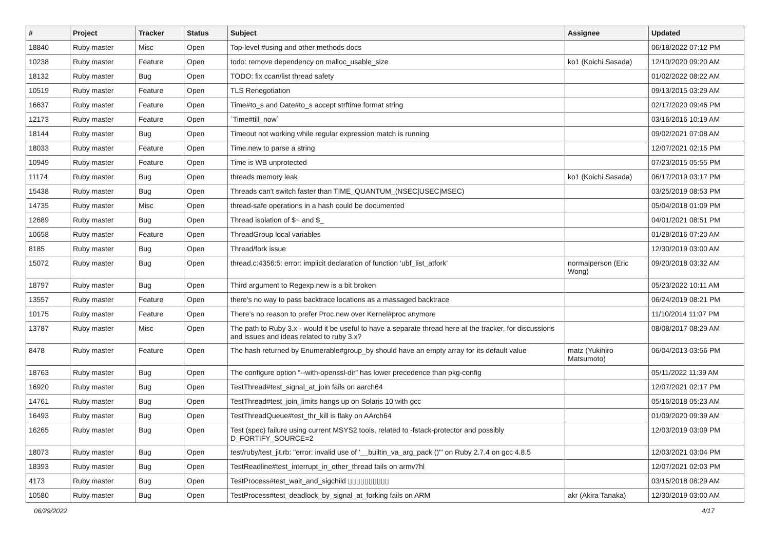| # | Project | Tracker | Status | Subject | Assignee | Updated |
| --- | --- | --- | --- | --- | --- | --- |
| 18840 | Ruby master | Misc | Open | Top-level #using and other methods docs | | 06/18/2022 07:12 PM |
| 10238 | Ruby master | Feature | Open | todo: remove dependency on malloc_usable_size | ko1 (Koichi Sasada) | 12/10/2020 09:20 AM |
| 18132 | Ruby master | Bug | Open | TODO: fix ccan/list thread safety | | 01/02/2022 08:22 AM |
| 10519 | Ruby master | Feature | Open | TLS Renegotiation | | 09/13/2015 03:29 AM |
| 16637 | Ruby master | Feature | Open | Time#to_s and Date#to_s accept strftime format string | | 02/17/2020 09:46 PM |
| 12173 | Ruby master | Feature | Open | `Time#till_now` | | 03/16/2016 10:19 AM |
| 18144 | Ruby master | Bug | Open | Timeout not working while regular expression match is running | | 09/02/2021 07:08 AM |
| 18033 | Ruby master | Feature | Open | Time.new to parse a string | | 12/07/2021 02:15 PM |
| 10949 | Ruby master | Feature | Open | Time is WB unprotected | | 07/23/2015 05:55 PM |
| 11174 | Ruby master | Bug | Open | threads memory leak | ko1 (Koichi Sasada) | 06/17/2019 03:17 PM |
| 15438 | Ruby master | Bug | Open | Threads can't switch faster than TIME_QUANTUM_(NSEC/USEC/MSEC) | | 03/25/2019 08:53 PM |
| 14735 | Ruby master | Misc | Open | thread-safe operations in a hash could be documented | | 05/04/2018 01:09 PM |
| 12689 | Ruby master | Bug | Open | Thread isolation of $~ and $_ | | 04/01/2021 08:51 PM |
| 10658 | Ruby master | Feature | Open | ThreadGroup local variables | | 01/28/2016 07:20 AM |
| 8185 | Ruby master | Bug | Open | Thread/fork issue | | 12/30/2019 03:00 AM |
| 15072 | Ruby master | Bug | Open | thread.c:4356:5: error: implicit declaration of function ‘ubf_list_atfork’ | normalperson (Eric Wong) | 09/20/2018 03:32 AM |
| 18797 | Ruby master | Bug | Open | Third argument to Regexp.new is a bit broken | | 05/23/2022 10:11 AM |
| 13557 | Ruby master | Feature | Open | there's no way to pass backtrace locations as a massaged backtrace | | 06/24/2019 08:21 PM |
| 10175 | Ruby master | Feature | Open | There’s no reason to prefer Proc.new over Kernel#proc anymore | | 11/10/2014 11:07 PM |
| 13787 | Ruby master | Misc | Open | The path to Ruby 3.x - would it be useful to have a separate thread here at the tracker, for discussions and issues and ideas related to ruby 3.x? | | 08/08/2017 08:29 AM |
| 8478 | Ruby master | Feature | Open | The hash returned by Enumerable#group_by should have an empty array for its default value | matz (Yukihiro Matsumoto) | 06/04/2013 03:56 PM |
| 18763 | Ruby master | Bug | Open | The configure option “--with-openssl-dir” has lower precedence than pkg-config | | 05/11/2022 11:39 AM |
| 16920 | Ruby master | Bug | Open | TestThread#test_signal_at_join fails on aarch64 | | 12/07/2021 02:17 PM |
| 14761 | Ruby master | Bug | Open | TestThread#test_join_limits hangs up on Solaris 10 with gcc | | 05/16/2018 05:23 AM |
| 16493 | Ruby master | Bug | Open | TestThreadQueue#test_thr_kill is flaky on AArch64 | | 01/09/2020 09:39 AM |
| 16265 | Ruby master | Bug | Open | Test (spec) failure using current MSYS2 tools, related to -fstack-protector and possibly D_FORTIFY_SOURCE=2 | | 12/03/2019 03:09 PM |
| 18073 | Ruby master | Bug | Open | test/ruby/test_jit.rb: "error: invalid use of '__builtin_va_arg_pack ()'" on Ruby 2.7.4 on gcc 4.8.5 | | 12/03/2021 03:04 PM |
| 18393 | Ruby master | Bug | Open | TestReadline#test_interrupt_in_other_thread fails on armv7hl | | 12/07/2021 02:03 PM |
| 4173 | Ruby master | Bug | Open | TestProcess#test_wait_and_sigchild ▯▯▯▯▯▯▯▯▯▯ | | 03/15/2018 08:29 AM |
| 10580 | Ruby master | Bug | Open | TestProcess#test_deadlock_by_signal_at_forking fails on ARM | akr (Akira Tanaka) | 12/30/2019 03:00 AM |
06/29/2022 4/17